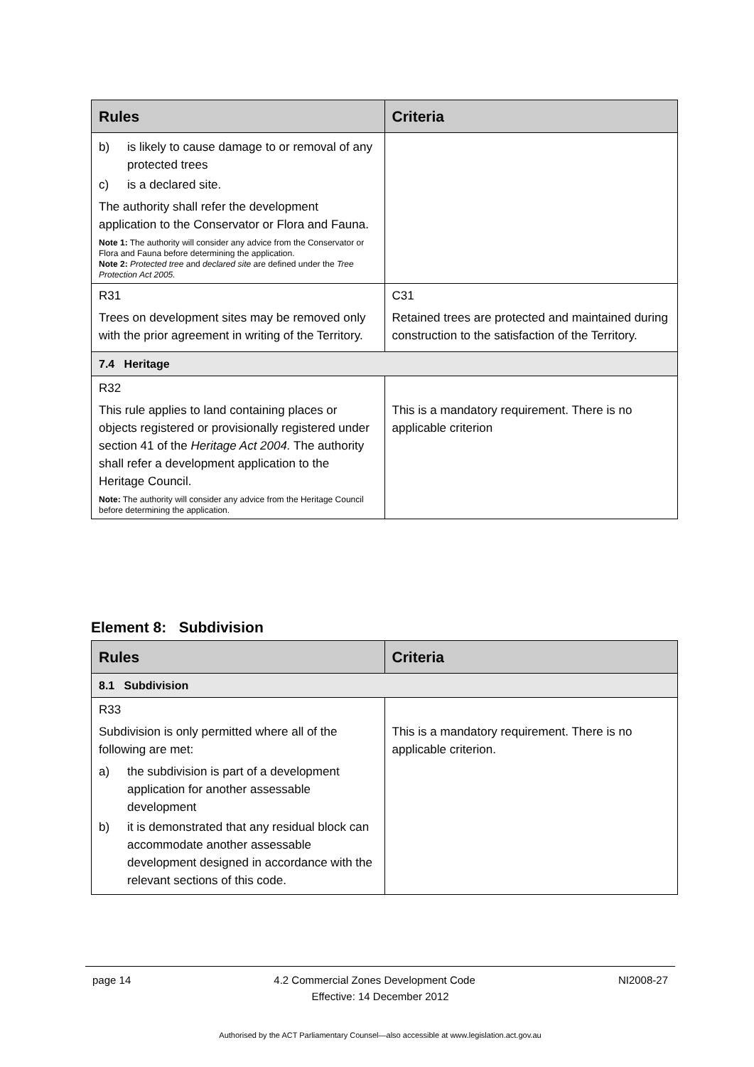| Rules | Criteria |
| --- | --- |
| b) is likely to cause damage to or removal of any protected trees c) is a declared site. The authority shall refer the development application to the Conservator or Flora and Fauna. Note 1: The authority will consider any advice from the Conservator or Flora and Fauna before determining the application. Note 2: Protected tree and declared site are defined under the Tree Protection Act 2005. | |
| R31 Trees on development sites may be removed only with the prior agreement in writing of the Territory. | C31 Retained trees are protected and maintained during construction to the satisfaction of the Territory. |
| 7.4 Heritage | |
| R32 This rule applies to land containing places or objects registered or provisionally registered under section 41 of the Heritage Act 2004. The authority shall refer a development application to the Heritage Council. Note: The authority will consider any advice from the Heritage Council before determining the application. | This is a mandatory requirement. There is no applicable criterion |
Element 8: Subdivision
| Rules | Criteria |
| --- | --- |
| 8.1 Subdivision | |
| R33 Subdivision is only permitted where all of the following are met: a) the subdivision is part of a development application for another assessable development b) it is demonstrated that any residual block can accommodate another assessable development designed in accordance with the relevant sections of this code. | This is a mandatory requirement. There is no applicable criterion. |
page 14 4.2 Commercial Zones Development Code NI2008-27
Effective: 14 December 2012
Authorised by the ACT Parliamentary Counsel—also accessible at www.legislation.act.gov.au